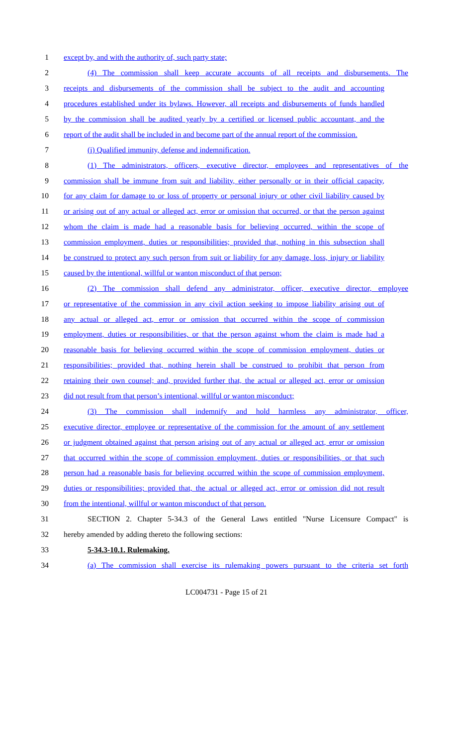1 except by, and with the authority of, such party state;
2 (4) The commission shall keep accurate accounts of all receipts and disbursements. The
3 receipts and disbursements of the commission shall be subject to the audit and accounting
4 procedures established under its bylaws. However, all receipts and disbursements of funds handled
5 by the commission shall be audited yearly by a certified or licensed public accountant, and the
6 report of the audit shall be included in and become part of the annual report of the commission.
7 (i) Qualified immunity, defense and indemnification.
8 (1) The administrators, officers, executive director, employees and representatives of the
9 commission shall be immune from suit and liability, either personally or in their official capacity,
10 for any claim for damage to or loss of property or personal injury or other civil liability caused by
11 or arising out of any actual or alleged act, error or omission that occurred, or that the person against
12 whom the claim is made had a reasonable basis for believing occurred, within the scope of
13 commission employment, duties or responsibilities; provided that, nothing in this subsection shall
14 be construed to protect any such person from suit or liability for any damage, loss, injury or liability
15 caused by the intentional, willful or wanton misconduct of that person;
16 (2) The commission shall defend any administrator, officer, executive director, employee
17 or representative of the commission in any civil action seeking to impose liability arising out of
18 any actual or alleged act, error or omission that occurred within the scope of commission
19 employment, duties or responsibilities, or that the person against whom the claim is made had a
20 reasonable basis for believing occurred within the scope of commission employment, duties or
21 responsibilities; provided that, nothing herein shall be construed to prohibit that person from
22 retaining their own counsel; and, provided further that, the actual or alleged act, error or omission
23 did not result from that person’s intentional, willful or wanton misconduct;
24 (3) The commission shall indemnify and hold harmless any administrator, officer,
25 executive director, employee or representative of the commission for the amount of any settlement
26 or judgment obtained against that person arising out of any actual or alleged act, error or omission
27 that occurred within the scope of commission employment, duties or responsibilities, or that such
28 person had a reasonable basis for believing occurred within the scope of commission employment,
29 duties or responsibilities; provided that, the actual or alleged act, error or omission did not result
30 from the intentional, willful or wanton misconduct of that person.
31 SECTION 2. Chapter 5-34.3 of the General Laws entitled "Nurse Licensure Compact" is
32 hereby amended by adding thereto the following sections:
33 5-34.3-10.1. Rulemaking.
34 (a) The commission shall exercise its rulemaking powers pursuant to the criteria set forth
LC004731 - Page 15 of 21